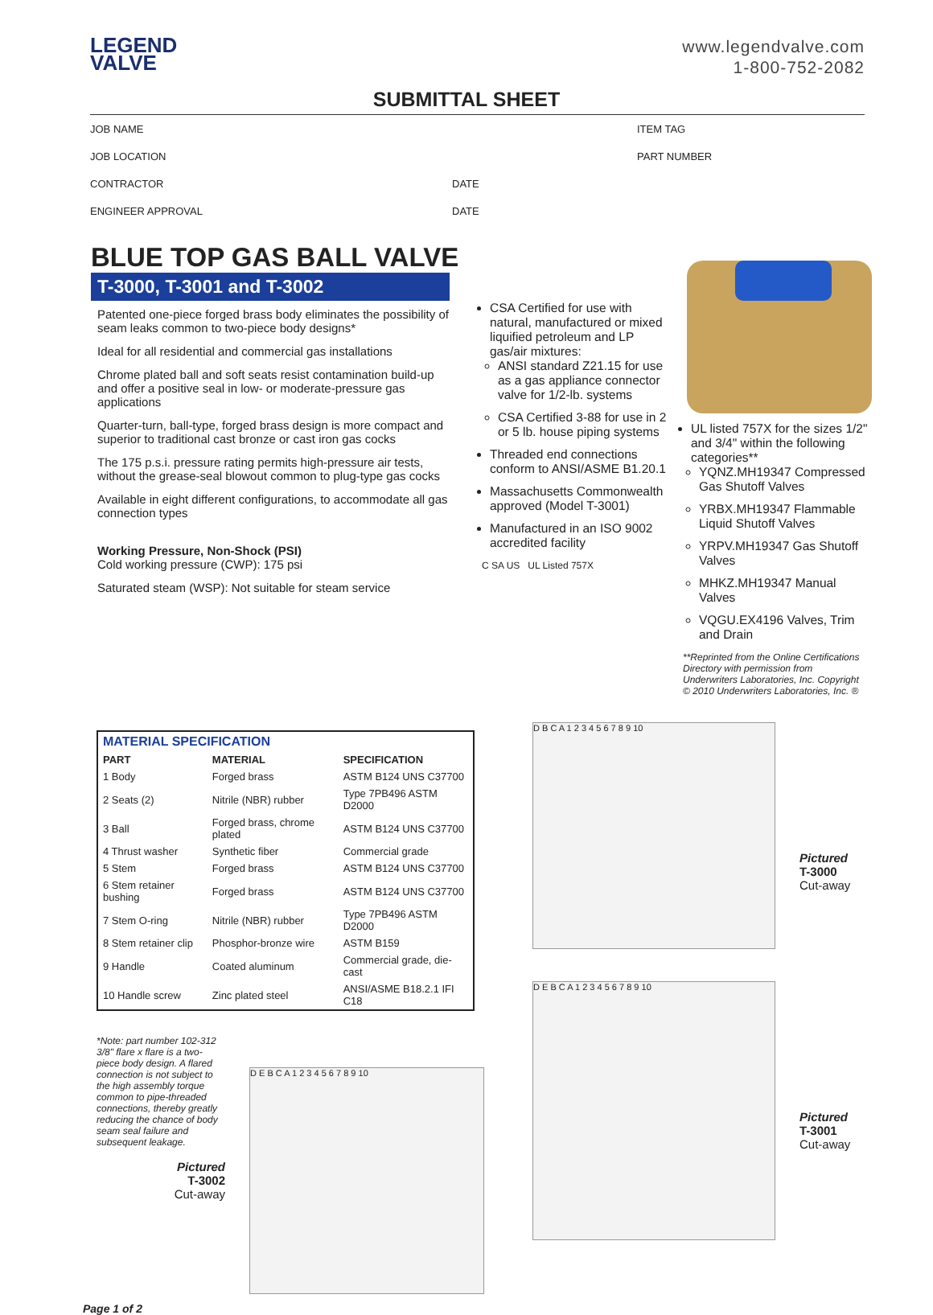LEGEND
VALVE
www.legendvalve.com
1-800-752-2082
SUBMITTAL SHEET
JOB NAME ITEM TAG
JOB LOCATION PART NUMBER
CONTRACTOR DATE
ENGINEER APPROVAL DATE
BLUE TOP GAS BALL VALVE
T-3000, T-3001 and T-3002
Patented one-piece forged brass body eliminates the possibility of seam leaks common to two-piece body designs*
Ideal for all residential and commercial gas installations
Chrome plated ball and soft seats resist contamination build-up and offer a positive seal in low- or moderate-pressure gas applications
Quarter-turn, ball-type, forged brass design is more compact and superior to traditional cast bronze or cast iron gas cocks
The 175 p.s.i. pressure rating permits high-pressure air tests, without the grease-seal blowout common to plug-type gas cocks
Available in eight different configurations, to accommodate all gas connection types
Working Pressure, Non-Shock (PSI)
Cold working pressure (CWP): 175 psi
Saturated steam (WSP): Not suitable for steam service
CSA Certified for use with natural, manufactured or mixed liquified petroleum and LP gas/air mixtures:
ANSI standard Z21.15 for use as a gas appliance connector valve for 1/2-lb. systems
CSA Certified 3-88 for use in 2 or 5 lb. house piping systems
Threaded end connections conform to ANSI/ASME B1.20.1
Massachusetts Commonwealth approved (Model T-3001)
Manufactured in an ISO 9002 accredited facility
C SA US UL Listed 757X
UL listed 757X for the sizes 1/2" and 3/4" within the following categories**
YQNZ.MH19347 Compressed Gas Shutoff Valves
YRBX.MH19347 Flammable Liquid Shutoff Valves
YRPV.MH19347 Gas Shutoff Valves
MHKZ.MH19347 Manual Valves
VQGU.EX4196 Valves, Trim and Drain
**Reprinted from the Online Certifications Directory with permission from Underwriters Laboratories, Inc. Copyright © 2010 Underwriters Laboratories, Inc. ®
| MATERIAL SPECIFICATION | | |
| --- | --- | --- |
| PART | MATERIAL | SPECIFICATION |
| 1 Body | Forged brass | ASTM B124 UNS C37700 |
| 2 Seats (2) | Nitrile (NBR) rubber | Type 7PB496 ASTM D2000 |
| 3 Ball | Forged brass, chrome plated | ASTM B124 UNS C37700 |
| 4 Thrust washer | Synthetic fiber | Commercial grade |
| 5 Stem | Forged brass | ASTM B124 UNS C37700 |
| 6 Stem retainer bushing | Forged brass | ASTM B124 UNS C37700 |
| 7 Stem O-ring | Nitrile (NBR) rubber | Type 7PB496 ASTM D2000 |
| 8 Stem retainer clip | Phosphor-bronze wire | ASTM B159 |
| 9 Handle | Coated aluminum | Commercial grade, die-cast |
| 10 Handle screw | Zinc plated steel | ANSI/ASME B18.2.1 IFI C18 |
*Note: part number 102-312 3/8" flare x flare is a two-piece body design. A flared connection is not subject to the high assembly torque common to pipe-threaded connections, thereby greatly reducing the chance of body seam seal failure and subsequent leakage.
Pictured
T-3002
Cut-away
D E B C A 1 2 3 4 5 6 7 8 9 10
Page 1 of 2
D B C A 1 2 3 4 5 6 7 8 9 10
Pictured
T-3000
Cut-away
D E B C A 1 2 3 4 5 6 7 8 9 10
Pictured
T-3001
Cut-away